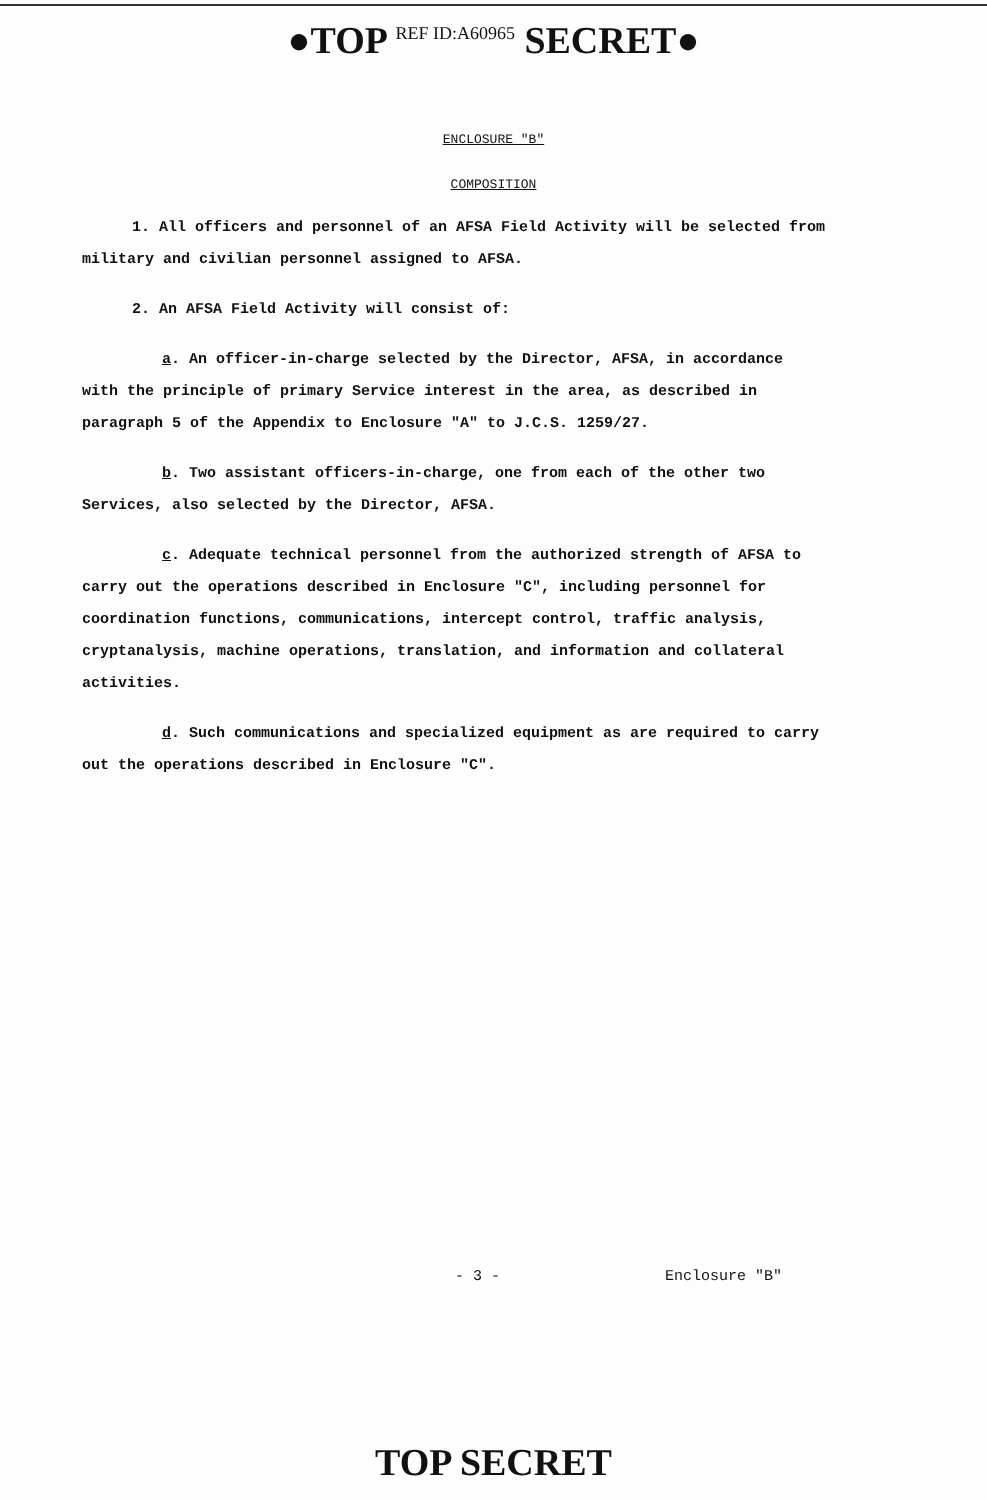●TOP <sup>REF ID:A60965</sup> SECRET●
ENCLOSURE "B"
COMPOSITION
1. All officers and personnel of an AFSA Field Activity will be selected from military and civilian personnel assigned to AFSA.
2. An AFSA Field Activity will consist of:
a. An officer-in-charge selected by the Director, AFSA, in accordance with the principle of primary Service interest in the area, as described in paragraph 5 of the Appendix to Enclosure "A" to J.C.S. 1259/27.
b. Two assistant officers-in-charge, one from each of the other two Services, also selected by the Director, AFSA.
c. Adequate technical personnel from the authorized strength of AFSA to carry out the operations described in Enclosure "C", including personnel for coordination functions, communications, intercept control, traffic analysis, cryptanalysis, machine operations, translation, and information and collateral activities.
d. Such communications and specialized equipment as are required to carry out the operations described in Enclosure "C".
- 3 - Enclosure "B"
TOP SECRET